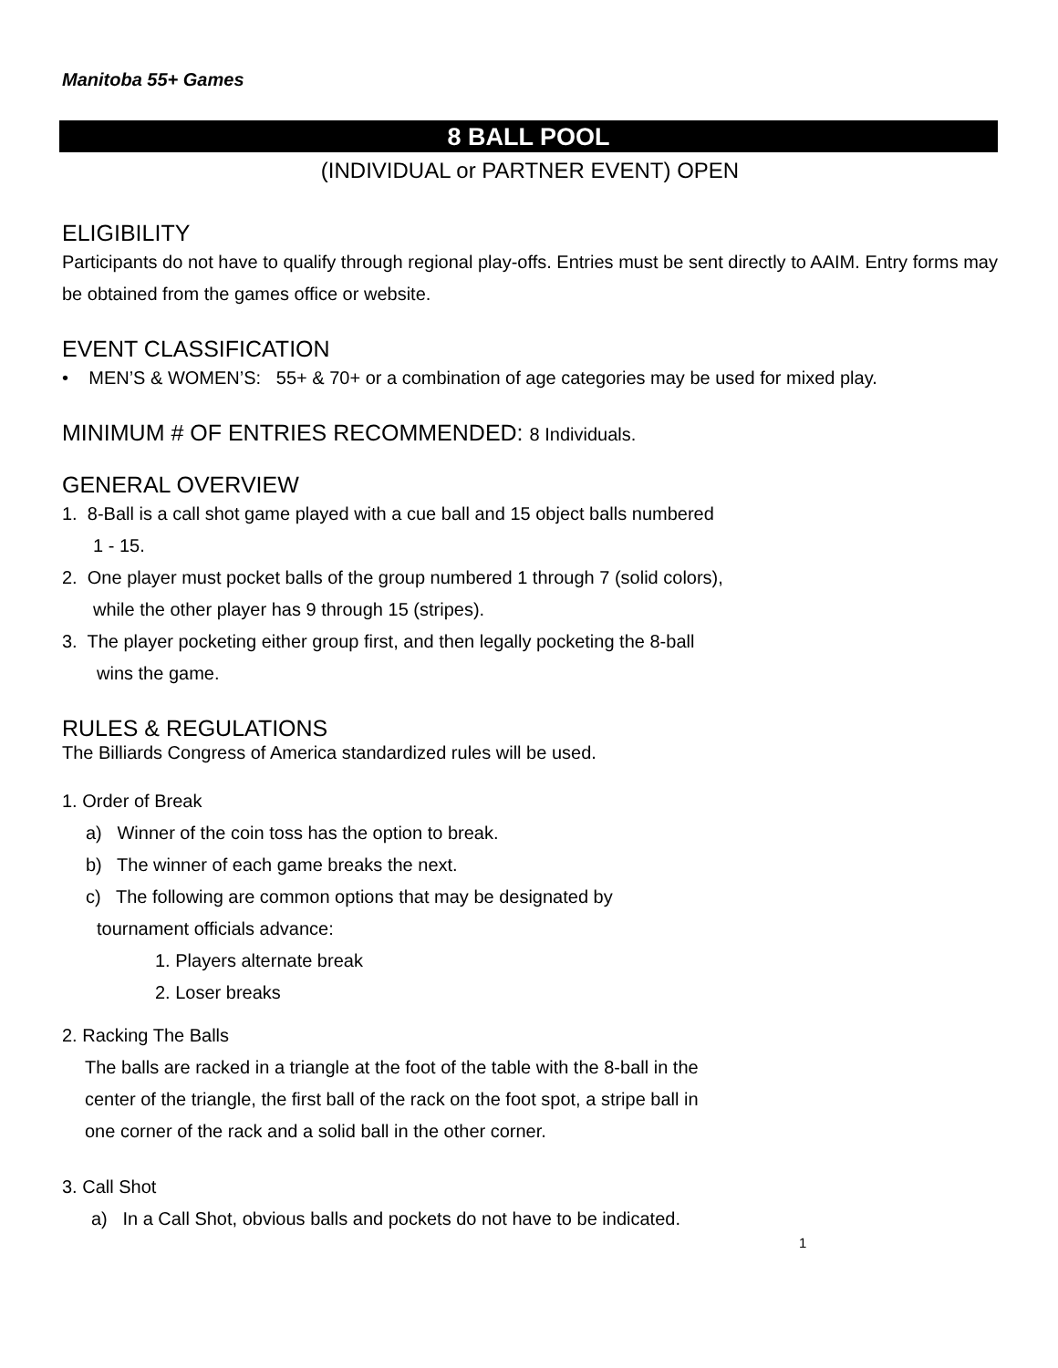Manitoba 55+ Games
8 BALL POOL
(INDIVIDUAL or PARTNER EVENT) OPEN
ELIGIBILITY
Participants do not have to qualify through regional play-offs. Entries must be sent directly to AAIM. Entry forms may be obtained from the games office or website.
EVENT CLASSIFICATION
• MEN’S & WOMEN’S: 55+ & 70+ or a combination of age categories may be used for mixed play.
MINIMUM # OF ENTRIES RECOMMENDED: 8 Individuals.
GENERAL OVERVIEW
1. 8-Ball is a call shot game played with a cue ball and 15 object balls numbered
1 - 15.
2. One player must pocket balls of the group numbered 1 through 7 (solid colors),
while the other player has 9 through 15 (stripes).
3. The player pocketing either group first, and then legally pocketing the 8-ball
wins the game.
RULES & REGULATIONS
The Billiards Congress of America standardized rules will be used.
1. Order of Break
a) Winner of the coin toss has the option to break.
b) The winner of each game breaks the next.
c) The following are common options that may be designated by
tournament officials advance:
1. Players alternate break
2. Loser breaks
2. Racking The Balls
The balls are racked in a triangle at the foot of the table with the 8-ball in the
center of the triangle, the first ball of the rack on the foot spot, a stripe ball in
one corner of the rack and a solid ball in the other corner.
3. Call Shot
a) In a Call Shot, obvious balls and pockets do not have to be indicated.
1